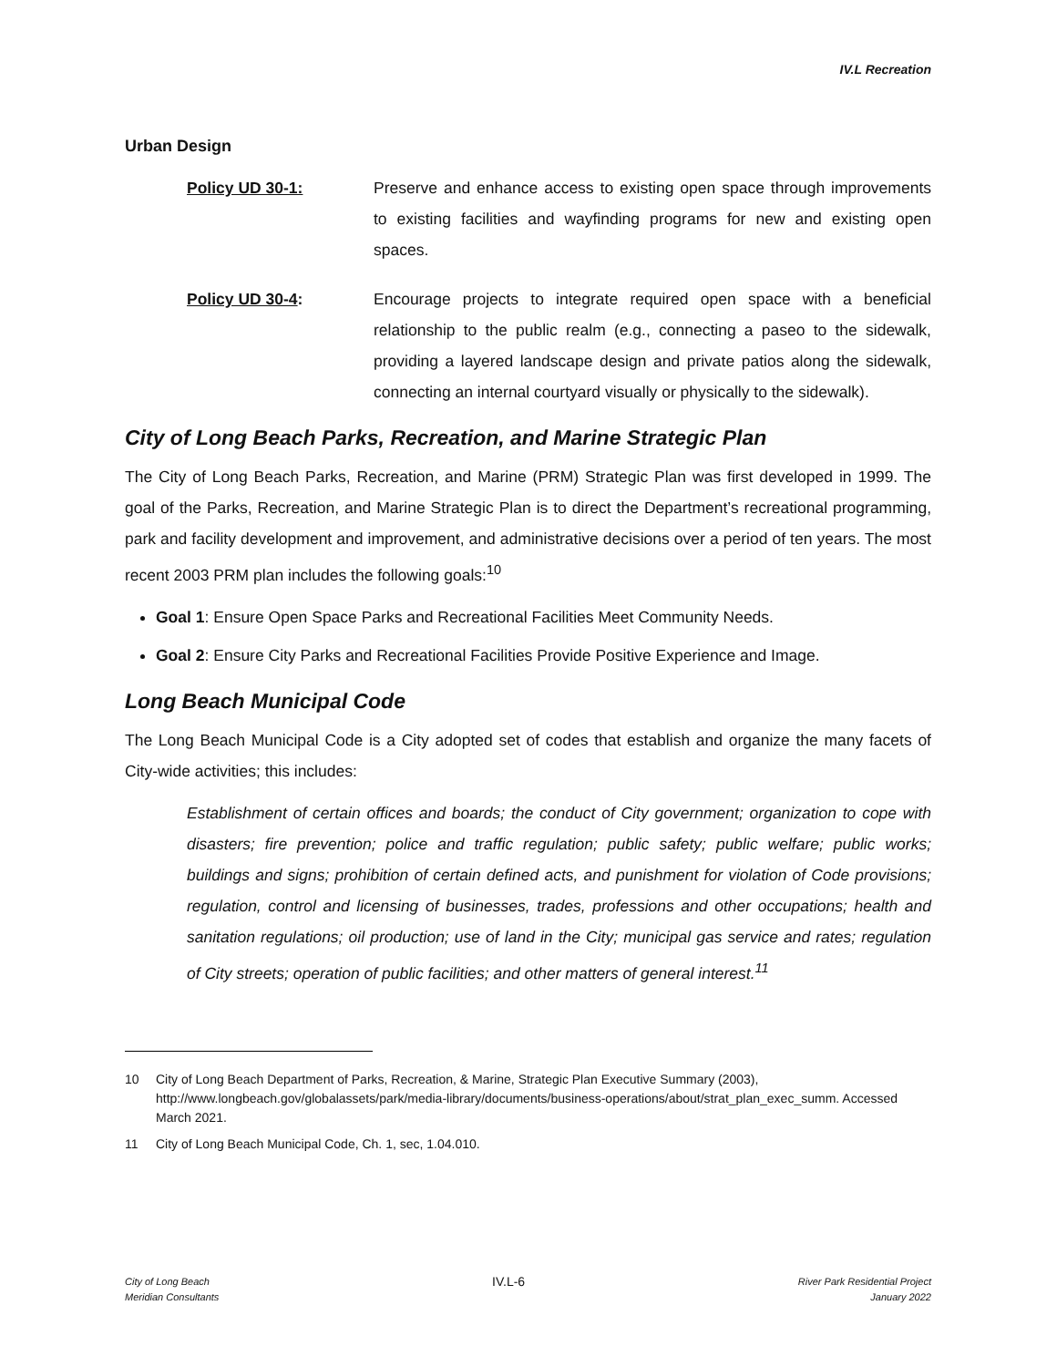IV.L Recreation
Urban Design
Policy UD 30-1: Preserve and enhance access to existing open space through improvements to existing facilities and wayfinding programs for new and existing open spaces.
Policy UD 30-4: Encourage projects to integrate required open space with a beneficial relationship to the public realm (e.g., connecting a paseo to the sidewalk, providing a layered landscape design and private patios along the sidewalk, connecting an internal courtyard visually or physically to the sidewalk).
City of Long Beach Parks, Recreation, and Marine Strategic Plan
The City of Long Beach Parks, Recreation, and Marine (PRM) Strategic Plan was first developed in 1999. The goal of the Parks, Recreation, and Marine Strategic Plan is to direct the Department’s recreational programming, park and facility development and improvement, and administrative decisions over a period of ten years. The most recent 2003 PRM plan includes the following goals:<sup>10</sup>
Goal 1: Ensure Open Space Parks and Recreational Facilities Meet Community Needs.
Goal 2: Ensure City Parks and Recreational Facilities Provide Positive Experience and Image.
Long Beach Municipal Code
The Long Beach Municipal Code is a City adopted set of codes that establish and organize the many facets of City-wide activities; this includes:
Establishment of certain offices and boards; the conduct of City government; organization to cope with disasters; fire prevention; police and traffic regulation; public safety; public welfare; public works; buildings and signs; prohibition of certain defined acts, and punishment for violation of Code provisions; regulation, control and licensing of businesses, trades, professions and other occupations; health and sanitation regulations; oil production; use of land in the City; municipal gas service and rates; regulation of City streets; operation of public facilities; and other matters of general interest.<sup>11</sup>
10 City of Long Beach Department of Parks, Recreation, & Marine, Strategic Plan Executive Summary (2003), http://www.longbeach.gov/globalassets/park/media-library/documents/business-operations/about/strat_plan_exec_summ. Accessed March 2021.
11 City of Long Beach Municipal Code, Ch. 1, sec, 1.04.010.
City of Long Beach
Meridian Consultants
IV.L-6
River Park Residential Project
January 2022